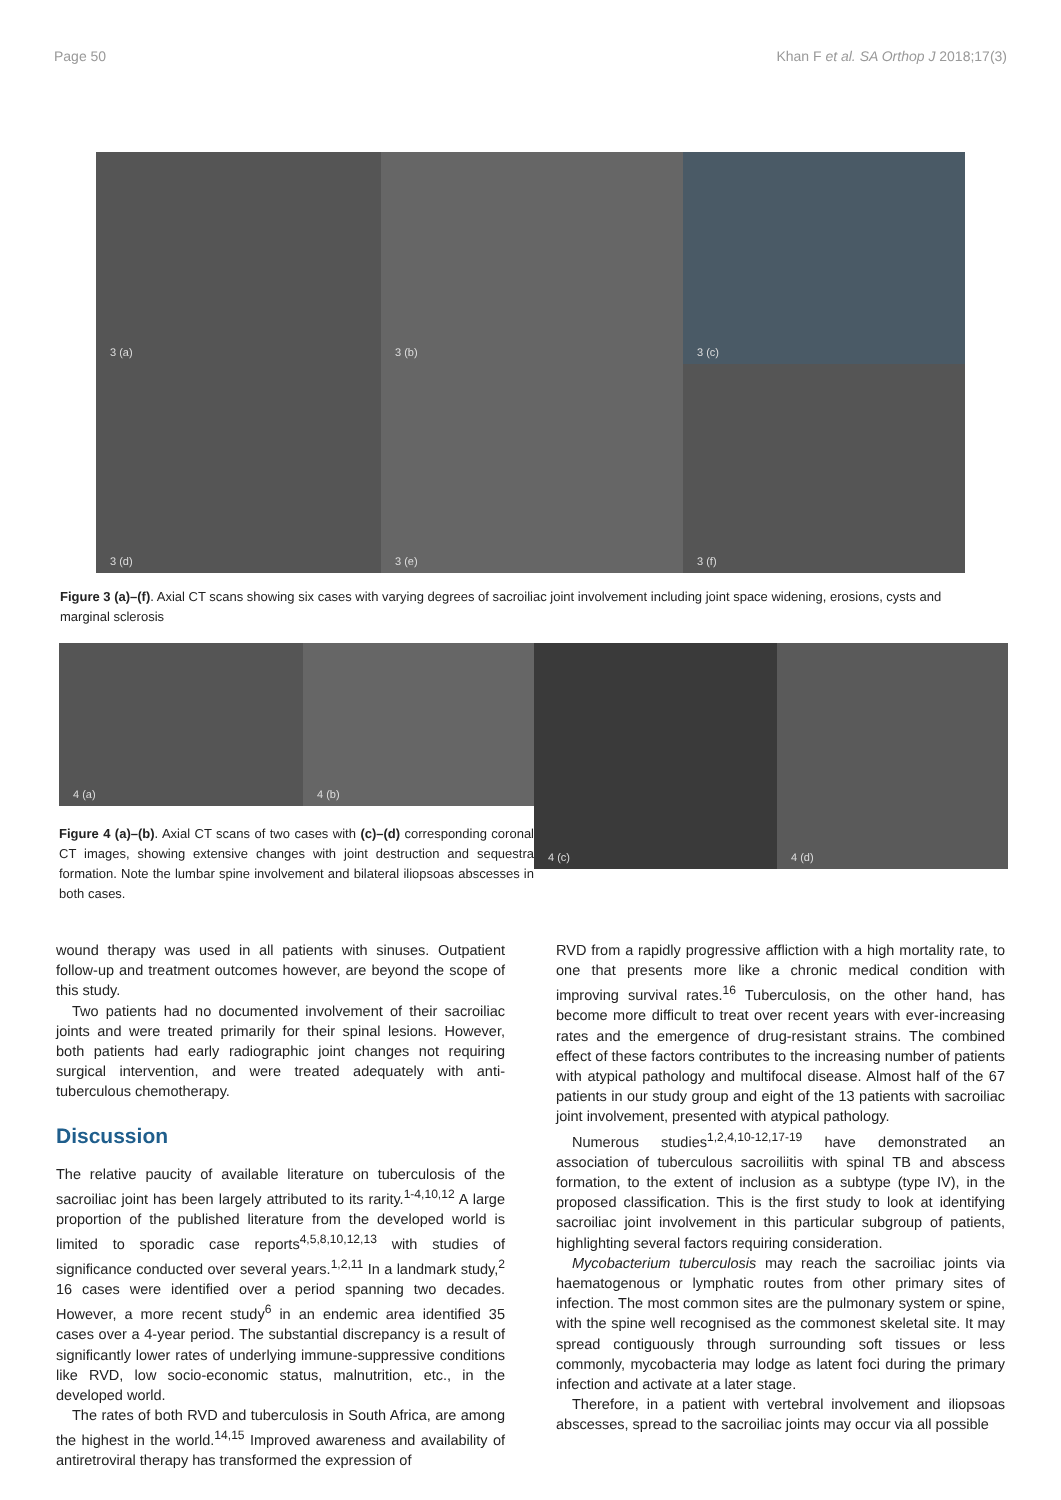Page 50 Khan F et al. SA Orthop J 2018;17(3)
3 (a)
3 (b)
3 (c)
3 (d)
3 (e)
3 (f)
Figure 3 (a)–(f). Axial CT scans showing six cases with varying degrees of sacroiliac joint involvement including joint space widening, erosions, cysts and marginal sclerosis
4 (a) 4 (b)
Figure 4 (a)–(b). Axial CT scans of two cases with (c)–(d) corresponding coronal CT images, showing extensive changes with joint destruction and sequestra formation. Note the lumbar spine involvement and bilateral iliopsoas abscesses in both cases.
4 (c) 4 (d)
wound therapy was used in all patients with sinuses. Outpatient follow-up and treatment outcomes however, are beyond the scope of this study.
Two patients had no documented involvement of their sacroiliac joints and were treated primarily for their spinal lesions. However, both patients had early radiographic joint changes not requiring surgical intervention, and were treated adequately with anti-tuberculous chemotherapy.
Discussion
The relative paucity of available literature on tuberculosis of the sacroiliac joint has been largely attributed to its rarity.<sup>1-4,10,12</sup> A large proportion of the published literature from the developed world is limited to sporadic case reports<sup>4,5,8,10,12,13</sup> with studies of significance conducted over several years.<sup>1,2,11</sup> In a landmark study,<sup>2</sup> 16 cases were identified over a period spanning two decades. However, a more recent study<sup>6</sup> in an endemic area identified 35 cases over a 4-year period. The substantial discrepancy is a result of significantly lower rates of underlying immune-suppressive conditions like RVD, low socio-economic status, malnutrition, etc., in the developed world.
The rates of both RVD and tuberculosis in South Africa, are among the highest in the world.<sup>14,15</sup> Improved awareness and availability of antiretroviral therapy has transformed the expression of
RVD from a rapidly progressive affliction with a high mortality rate, to one that presents more like a chronic medical condition with improving survival rates.<sup>16</sup> Tuberculosis, on the other hand, has become more difficult to treat over recent years with ever-increasing rates and the emergence of drug-resistant strains. The combined effect of these factors contributes to the increasing number of patients with atypical pathology and multifocal disease. Almost half of the 67 patients in our study group and eight of the 13 patients with sacroiliac joint involvement, presented with atypical pathology.
Numerous studies<sup>1,2,4,10-12,17-19</sup> have demonstrated an association of tuberculous sacroiliitis with spinal TB and abscess formation, to the extent of inclusion as a subtype (type IV), in the proposed classification. This is the first study to look at identifying sacroiliac joint involvement in this particular subgroup of patients, highlighting several factors requiring consideration.
Mycobacterium tuberculosis may reach the sacroiliac joints via haematogenous or lymphatic routes from other primary sites of infection. The most common sites are the pulmonary system or spine, with the spine well recognised as the commonest skeletal site. It may spread contiguously through surrounding soft tissues or less commonly, mycobacteria may lodge as latent foci during the primary infection and activate at a later stage.
Therefore, in a patient with vertebral involvement and iliopsoas abscesses, spread to the sacroiliac joints may occur via all possible